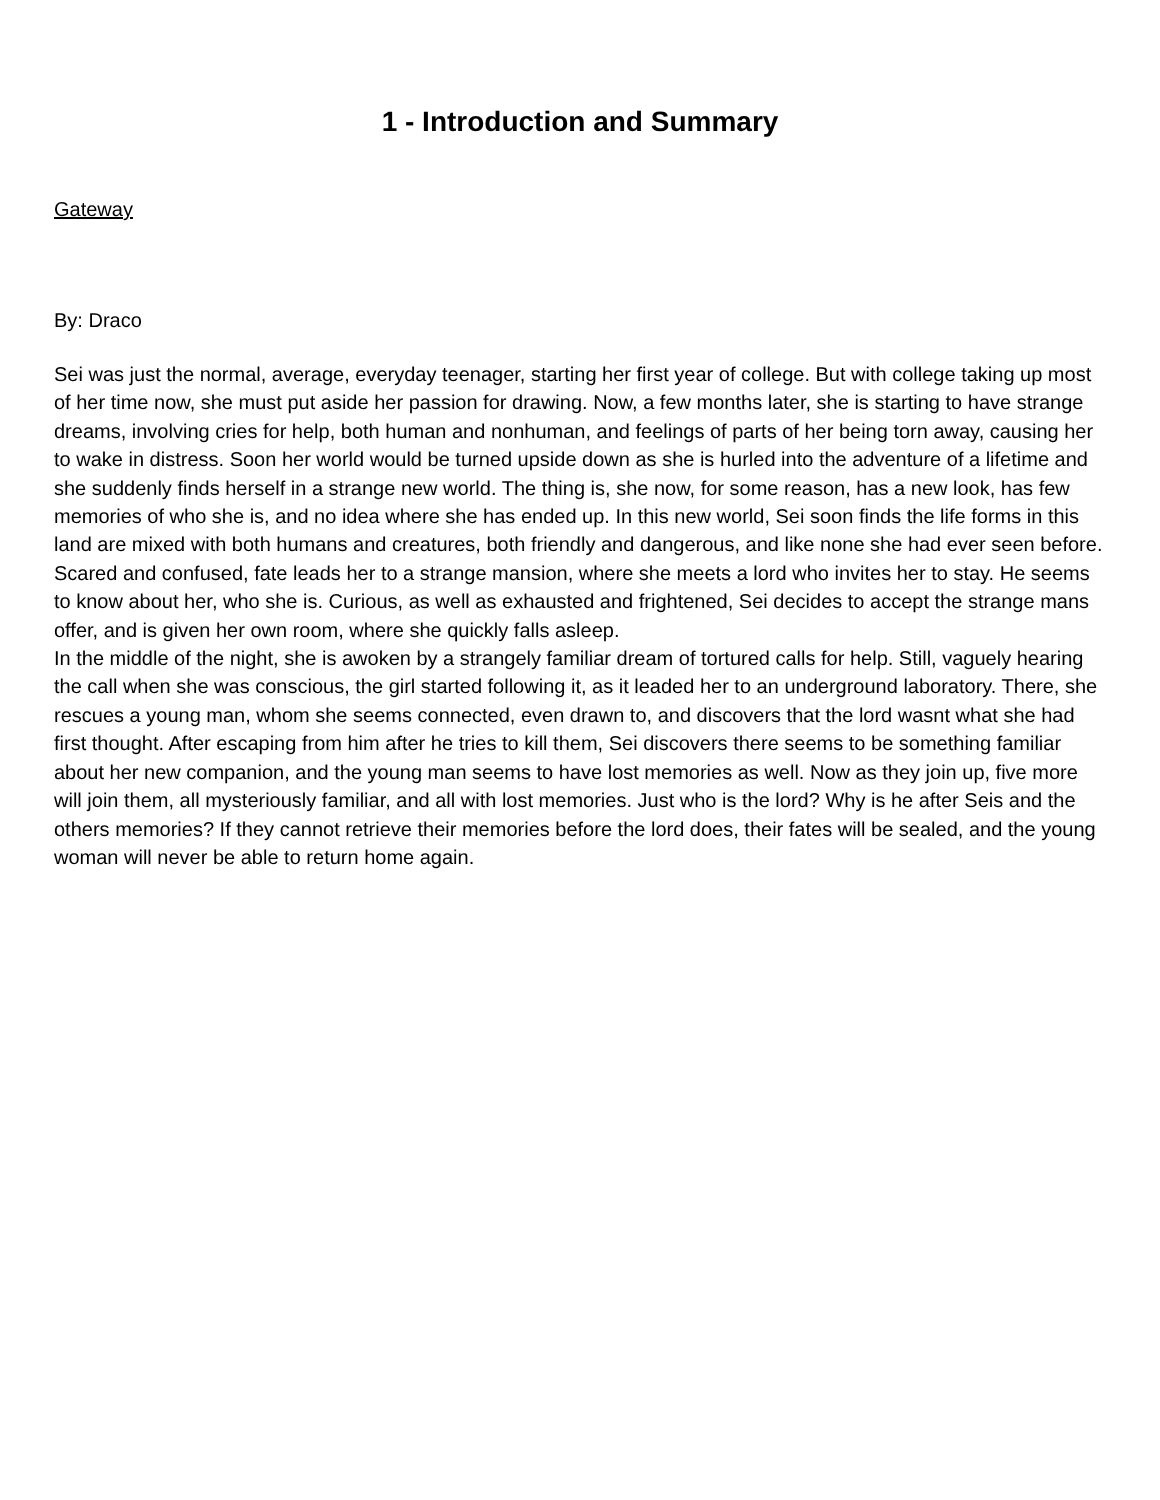1 - Introduction and Summary
Gateway
By: Draco
Sei was just the normal, average, everyday teenager, starting her first year of college. But with college taking up most of her time now, she must put aside her passion for drawing. Now, a few months later, she is starting to have strange dreams, involving cries for help, both human and nonhuman, and feelings of parts of her being torn away, causing her to wake in distress. Soon her world would be turned upside down as she is hurled into the adventure of a lifetime and she suddenly finds herself in a strange new world. The thing is, she now, for some reason, has a new look, has few memories of who she is, and no idea where she has ended up. In this new world, Sei soon finds the life forms in this land are mixed with both humans and creatures, both friendly and dangerous, and like none she had ever seen before. Scared and confused, fate leads her to a strange mansion, where she meets a lord who invites her to stay. He seems to know about her, who she is. Curious, as well as exhausted and frightened, Sei decides to accept the strange mans offer, and is given her own room, where she quickly falls asleep.
In the middle of the night, she is awoken by a strangely familiar dream of tortured calls for help. Still, vaguely hearing the call when she was conscious, the girl started following it, as it leaded her to an underground laboratory. There, she rescues a young man, whom she seems connected, even drawn to, and discovers that the lord wasnt what she had first thought. After escaping from him after he tries to kill them, Sei discovers there seems to be something familiar about her new companion, and the young man seems to have lost memories as well. Now as they join up, five more will join them, all mysteriously familiar, and all with lost memories. Just who is the lord? Why is he after Seis and the others memories? If they cannot retrieve their memories before the lord does, their fates will be sealed, and the young woman will never be able to return home again.